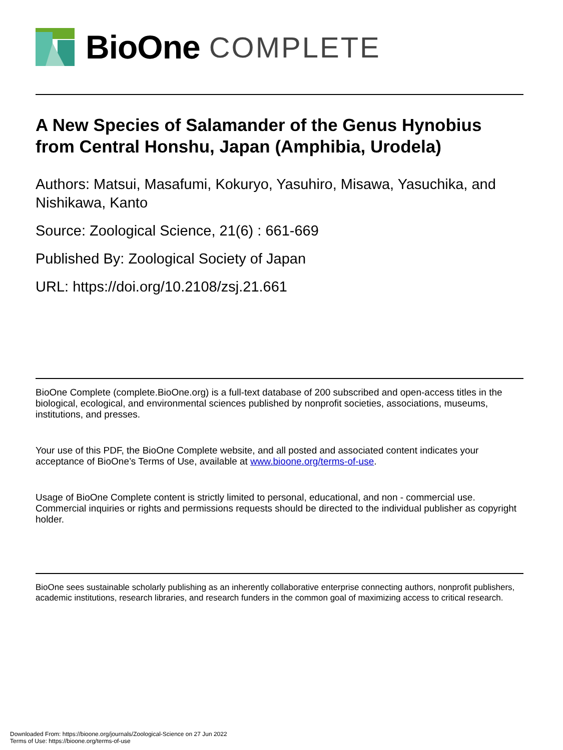BioOne COMPLETE
A New Species of Salamander of the Genus Hynobius from Central Honshu, Japan (Amphibia, Urodela)
Authors: Matsui, Masafumi, Kokuryo, Yasuhiro, Misawa, Yasuchika, and Nishikawa, Kanto
Source: Zoological Science, 21(6) : 661-669
Published By: Zoological Society of Japan
URL: https://doi.org/10.2108/zsj.21.661
BioOne Complete (complete.BioOne.org) is a full-text database of 200 subscribed and open-access titles in the biological, ecological, and environmental sciences published by nonprofit societies, associations, museums, institutions, and presses.
Your use of this PDF, the BioOne Complete website, and all posted and associated content indicates your acceptance of BioOne’s Terms of Use, available at www.bioone.org/terms-of-use.
Usage of BioOne Complete content is strictly limited to personal, educational, and non - commercial use. Commercial inquiries or rights and permissions requests should be directed to the individual publisher as copyright holder.
BioOne sees sustainable scholarly publishing as an inherently collaborative enterprise connecting authors, nonprofit publishers, academic institutions, research libraries, and research funders in the common goal of maximizing access to critical research.
Downloaded From: https://bioone.org/journals/Zoological-Science on 27 Jun 2022
Terms of Use: https://bioone.org/terms-of-use